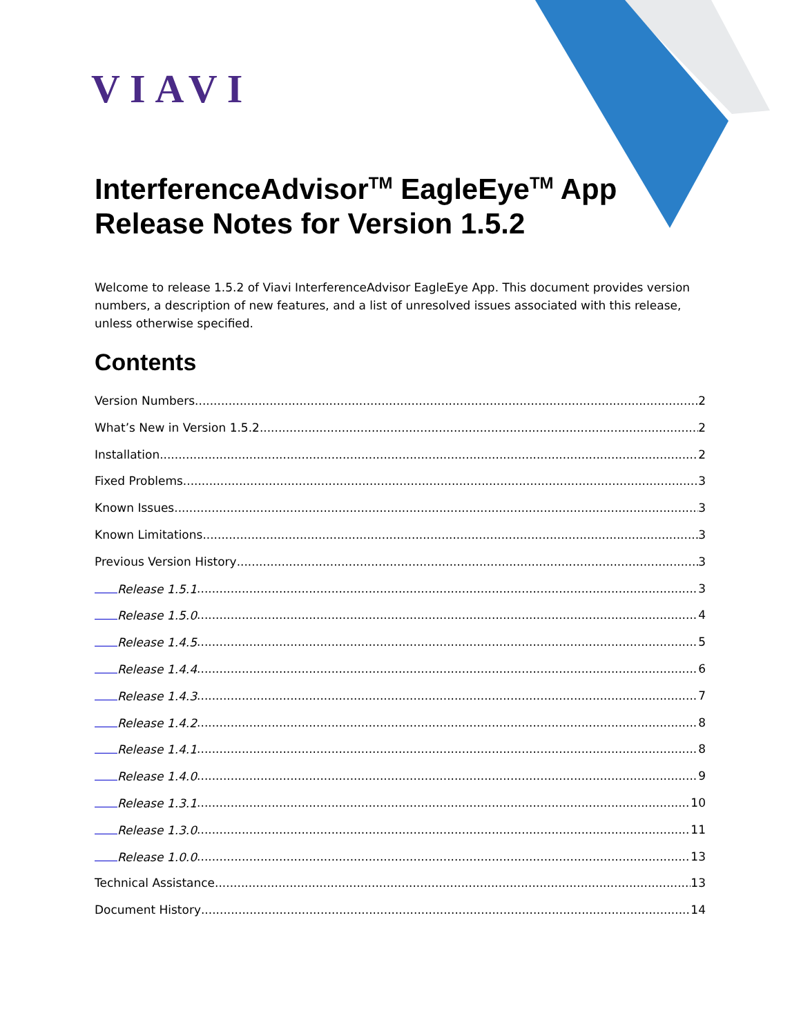VIAVI
InterferenceAdvisor<sup>TM</sup> EagleEye<sup>TM</sup> App Release Notes for Version 1.5.2
Welcome to release 1.5.2 of Viavi InterferenceAdvisor EagleEye App. This document provides version numbers, a description of new features, and a list of unresolved issues associated with this release, unless otherwise specified.
Contents
Version Numbers 2
What’s New in Version 1.5.2 2
Installation 2
Fixed Problems 3
Known Issues 3
Known Limitations 3
Previous Version History 3
Release 1.5.1 3
Release 1.5.0 4
Release 1.4.5 5
Release 1.4.4 6
Release 1.4.3 7
Release 1.4.2 8
Release 1.4.1 8
Release 1.4.0 9
Release 1.3.1 10
Release 1.3.0 11
Release 1.0.0 13
Technical Assistance 13
Document History 14